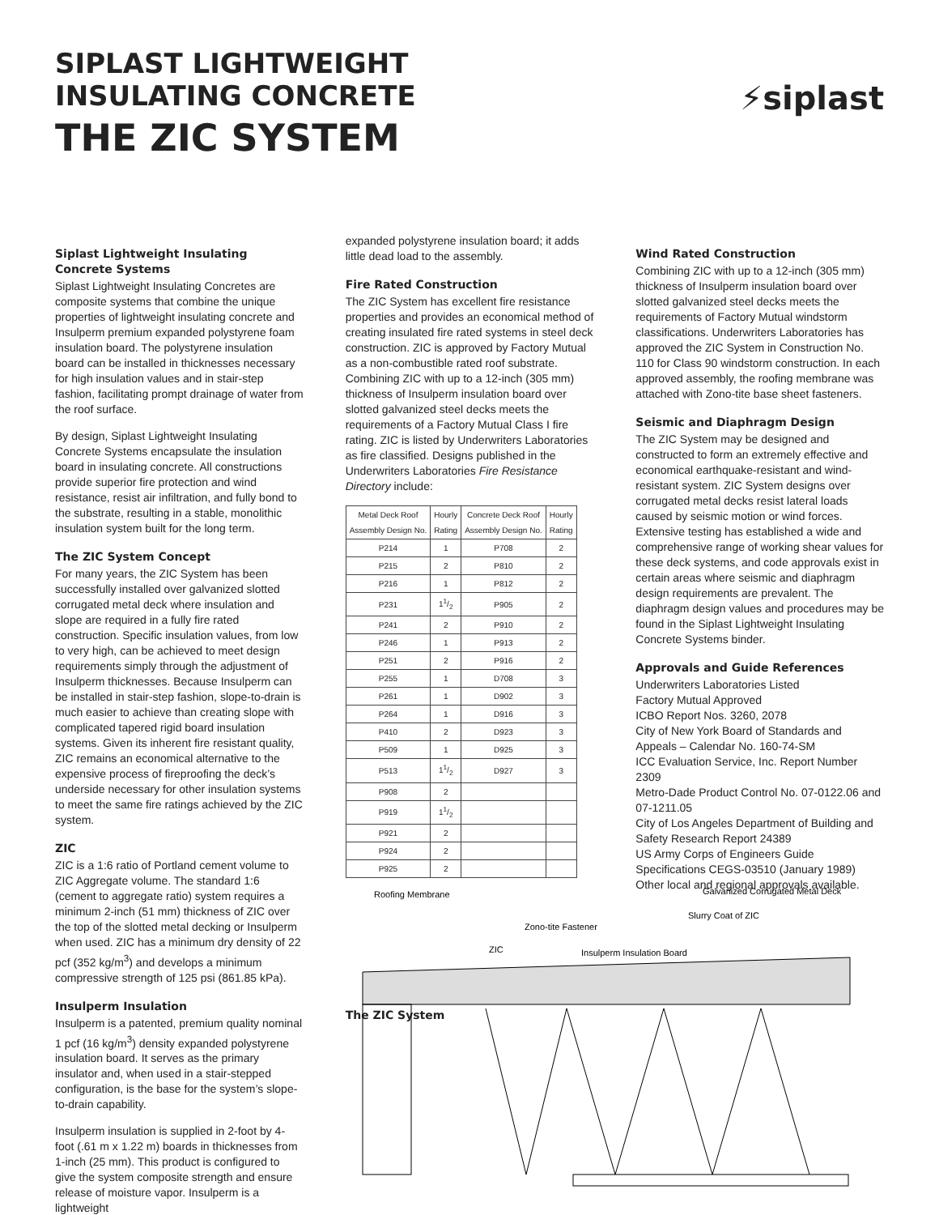SIPLAST LIGHTWEIGHT
INSULATING CONCRETE
THE ZIC SYSTEM
⚡siplast
Siplast Lightweight Insulating Concrete Systems
Siplast Lightweight Insulating Concretes are composite systems that combine the unique properties of lightweight insulating concrete and Insulperm premium expanded polystyrene foam insulation board. The polystyrene insulation board can be installed in thicknesses necessary for high insulation values and in stair-step fashion, facilitating prompt drainage of water from the roof surface.
By design, Siplast Lightweight Insulating Concrete Systems encapsulate the insulation board in insulating concrete. All constructions provide superior fire protection and wind resistance, resist air infiltration, and fully bond to the substrate, resulting in a stable, monolithic insulation system built for the long term.
The ZIC System Concept
For many years, the ZIC System has been successfully installed over galvanized slotted corrugated metal deck where insulation and slope are required in a fully fire rated construction. Specific insulation values, from low to very high, can be achieved to meet design requirements simply through the adjustment of Insulperm thicknesses. Because Insulperm can be installed in stair-step fashion, slope-to-drain is much easier to achieve than creating slope with complicated tapered rigid board insulation systems. Given its inherent fire resistant quality, ZIC remains an economical alternative to the expensive process of fireproofing the deck’s underside necessary for other insulation systems to meet the same fire ratings achieved by the ZIC system.
ZIC
ZIC is a 1:6 ratio of Portland cement volume to ZIC Aggregate volume. The standard 1:6 (cement to aggregate ratio) system requires a minimum 2-inch (51 mm) thickness of ZIC over the top of the slotted metal decking or Insulperm when used. ZIC has a minimum dry density of 22 pcf (352 kg/m<sup>3</sup>) and develops a minimum compressive strength of 125 psi (861.85 kPa).
Insulperm Insulation
Insulperm is a patented, premium quality nominal 1 pcf (16 kg/m<sup>3</sup>) density expanded polystyrene insulation board. It serves as the primary insulator and, when used in a stair-stepped configuration, is the base for the system’s slope-to-drain capability.
Insulperm insulation is supplied in 2-foot by 4-foot (.61 m x 1.22 m) boards in thicknesses from 1-inch (25 mm). This product is configured to give the system composite strength and ensure release of moisture vapor. Insulperm is a lightweight
expanded polystyrene insulation board; it adds little dead load to the assembly.
Fire Rated Construction
The ZIC System has excellent fire resistance properties and provides an economical method of creating insulated fire rated systems in steel deck construction. ZIC is approved by Factory Mutual as a non-combustible rated roof substrate. Combining ZIC with up to a 12-inch (305 mm) thickness of Insulperm insulation board over slotted galvanized steel decks meets the requirements of a Factory Mutual Class I fire rating. ZIC is listed by Underwriters Laboratories as fire classified. Designs published in the Underwriters Laboratories Fire Resistance Directory include:
| Metal Deck Roof Assembly Design No. | Hourly Rating | Concrete Deck Roof Assembly Design No. | Hourly Rating |
| --- | --- | --- | --- |
| P214 | 1 | P708 | 2 |
| P215 | 2 | P810 | 2 |
| P216 | 1 | P812 | 2 |
| P231 | 11/2 | P905 | 2 |
| P241 | 2 | P910 | 2 |
| P246 | 1 | P913 | 2 |
| P251 | 2 | P916 | 2 |
| P255 | 1 | D708 | 3 |
| P261 | 1 | D902 | 3 |
| P264 | 1 | D916 | 3 |
| P410 | 2 | D923 | 3 |
| P509 | 1 | D925 | 3 |
| P513 | 11/2 | D927 | 3 |
| P908 | 2 | | |
| P919 | 11/2 | | |
| P921 | 2 | | |
| P924 | 2 | | |
| P925 | 2 | | |
The ZIC System
Wind Rated Construction
Combining ZIC with up to a 12-inch (305 mm) thickness of Insulperm insulation board over slotted galvanized steel decks meets the requirements of Factory Mutual windstorm classifications. Underwriters Laboratories has approved the ZIC System in Construction No. 110 for Class 90 windstorm construction. In each approved assembly, the roofing membrane was attached with Zono-tite base sheet fasteners.
Seismic and Diaphragm Design
The ZIC System may be designed and constructed to form an extremely effective and economical earthquake-resistant and wind-resistant system. ZIC System designs over corrugated metal decks resist lateral loads caused by seismic motion or wind forces. Extensive testing has established a wide and comprehensive range of working shear values for these deck systems, and code approvals exist in certain areas where seismic and diaphragm design requirements are prevalent. The diaphragm design values and procedures may be found in the Siplast Lightweight Insulating Concrete Systems binder.
Approvals and Guide References
Underwriters Laboratories Listed
Factory Mutual Approved
ICBO Report Nos. 3260, 2078
City of New York Board of Standards and Appeals – Calendar No. 160-74-SM
ICC Evaluation Service, Inc. Report Number 2309
Metro-Dade Product Control No. 07-0122.06 and 07-1211.05
City of Los Angeles Department of Building and Safety Research Report 24389
US Army Corps of Engineers Guide Specifications CEGS-03510 (January 1989)
Other local and regional approvals available.
Roofing Membrane
Galvanized Corrugated Metal Deck
Slurry Coat of ZIC
Zono-tite Fastener
ZIC
Insulperm Insulation Board